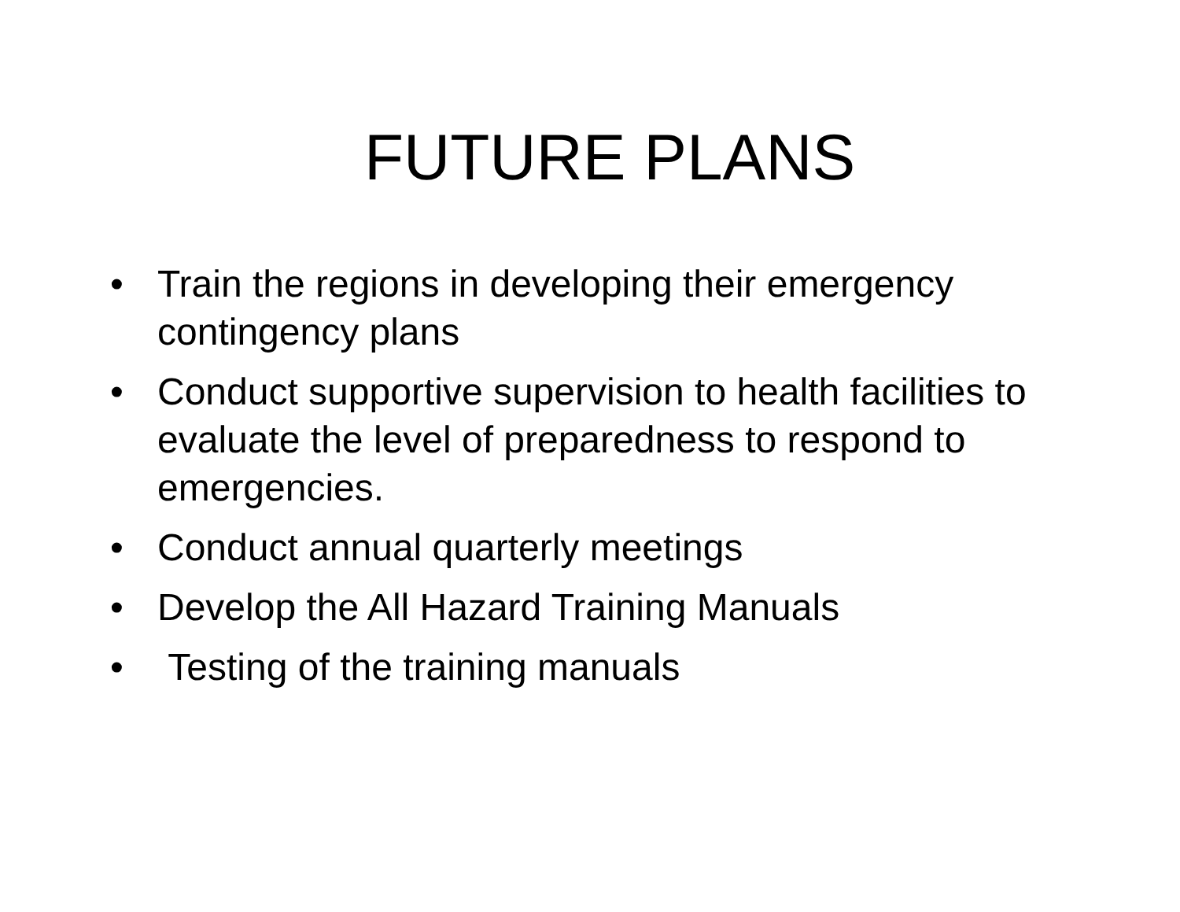FUTURE PLANS
• Train the regions in developing their emergency contingency plans
• Conduct supportive supervision to health facilities to evaluate the level of preparedness to respond to emergencies.
• Conduct annual quarterly meetings
• Develop the All Hazard Training Manuals
• Testing of the training manuals